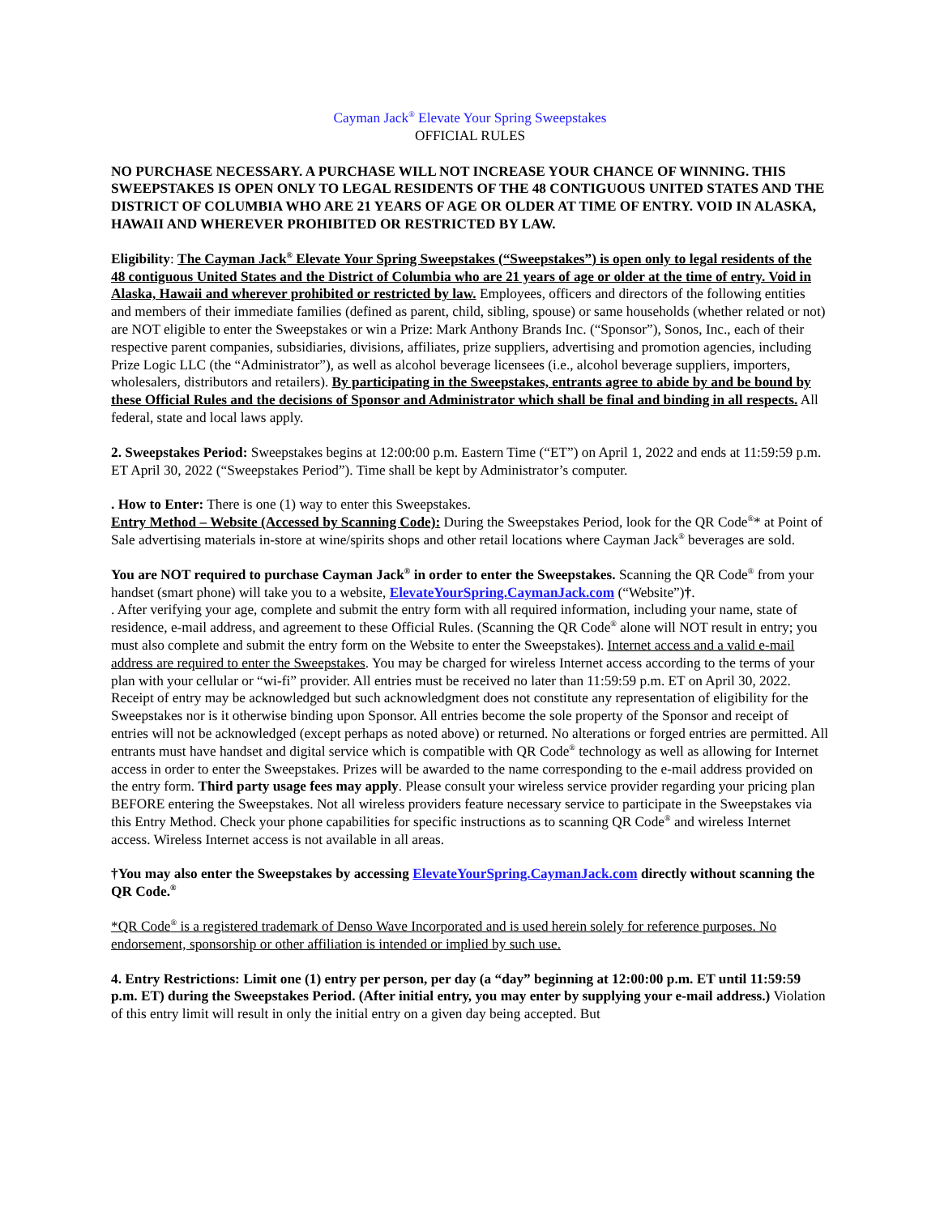Cayman Jack<sup>®</sup> Elevate Your Spring Sweepstakes
OFFICIAL RULES
NO PURCHASE NECESSARY. A PURCHASE WILL NOT INCREASE YOUR CHANCE OF WINNING. THIS SWEEPSTAKES IS OPEN ONLY TO LEGAL RESIDENTS OF THE 48 CONTIGUOUS UNITED STATES AND THE DISTRICT OF COLUMBIA WHO ARE 21 YEARS OF AGE OR OLDER AT TIME OF ENTRY. VOID IN ALASKA, HAWAII AND WHEREVER PROHIBITED OR RESTRICTED BY LAW.
Eligibility: The Cayman Jack<sup>®</sup> Elevate Your Spring Sweepstakes (“Sweepstakes”) is open only to legal residents of the 48 contiguous United States and the District of Columbia who are 21 years of age or older at the time of entry. Void in Alaska, Hawaii and wherever prohibited or restricted by law. Employees, officers and directors of the following entities and members of their immediate families (defined as parent, child, sibling, spouse) or same households (whether related or not) are NOT eligible to enter the Sweepstakes or win a Prize: Mark Anthony Brands Inc. (“Sponsor”), Sonos, Inc., each of their respective parent companies, subsidiaries, divisions, affiliates, prize suppliers, advertising and promotion agencies, including Prize Logic LLC (the “Administrator”), as well as alcohol beverage licensees (i.e., alcohol beverage suppliers, importers, wholesalers, distributors and retailers). By participating in the Sweepstakes, entrants agree to abide by and be bound by these Official Rules and the decisions of Sponsor and Administrator which shall be final and binding in all respects. All federal, state and local laws apply.
2. Sweepstakes Period: Sweepstakes begins at 12:00:00 p.m. Eastern Time (“ET”) on April 1, 2022 and ends at 11:59:59 p.m. ET April 30, 2022 (“Sweepstakes Period”). Time shall be kept by Administrator’s computer.
. How to Enter: There is one (1) way to enter this Sweepstakes.
Entry Method – Website (Accessed by Scanning Code): During the Sweepstakes Period, look for the QR Code<sup>®</sup>* at Point of Sale advertising materials in-store at wine/spirits shops and other retail locations where Cayman Jack<sup>®</sup> beverages are sold.
You are NOT required to purchase Cayman Jack<sup>®</sup> in order to enter the Sweepstakes. Scanning the QR Code<sup>®</sup> from your handset (smart phone) will take you to a website, ElevateYourSpring.CaymanJack.com (“Website”)†.
. After verifying your age, complete and submit the entry form with all required information, including your name, state of residence, e-mail address, and agreement to these Official Rules. (Scanning the QR Code<sup>®</sup> alone will NOT result in entry; you must also complete and submit the entry form on the Website to enter the Sweepstakes). Internet access and a valid e-mail address are required to enter the Sweepstakes. You may be charged for wireless Internet access according to the terms of your plan with your cellular or “wi-fi” provider. All entries must be received no later than 11:59:59 p.m. ET on April 30, 2022. Receipt of entry may be acknowledged but such acknowledgment does not constitute any representation of eligibility for the Sweepstakes nor is it otherwise binding upon Sponsor. All entries become the sole property of the Sponsor and receipt of entries will not be acknowledged (except perhaps as noted above) or returned. No alterations or forged entries are permitted. All entrants must have handset and digital service which is compatible with QR Code<sup>®</sup> technology as well as allowing for Internet access in order to enter the Sweepstakes. Prizes will be awarded to the name corresponding to the e-mail address provided on the entry form. Third party usage fees may apply. Please consult your wireless service provider regarding your pricing plan BEFORE entering the Sweepstakes. Not all wireless providers feature necessary service to participate in the Sweepstakes via this Entry Method. Check your phone capabilities for specific instructions as to scanning QR Code<sup>®</sup> and wireless Internet access. Wireless Internet access is not available in all areas.
†You may also enter the Sweepstakes by accessing ElevateYourSpring.CaymanJack.com directly without scanning the QR Code.<sup>®</sup>
*QR Code<sup>®</sup> is a registered trademark of Denso Wave Incorporated and is used herein solely for reference purposes. No endorsement, sponsorship or other affiliation is intended or implied by such use.
4. Entry Restrictions: Limit one (1) entry per person, per day (a “day” beginning at 12:00:00 p.m. ET until 11:59:59 p.m. ET) during the Sweepstakes Period. (After initial entry, you may enter by supplying your e-mail address.) Violation of this entry limit will result in only the initial entry on a given day being accepted. But